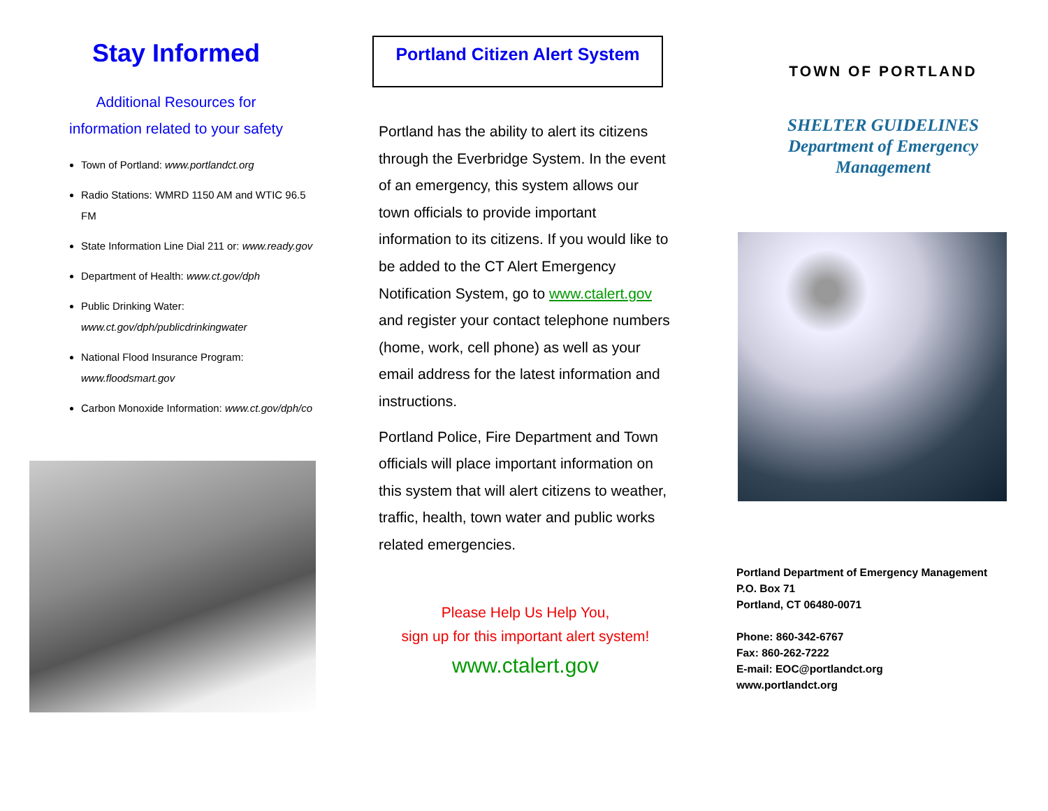Stay Informed
Additional Resources for
information related to your safety
Town of Portland: www.portlandct.org
Radio Stations: WMRD 1150 AM and WTIC 96.5 FM
State Information Line Dial 211 or: www.ready.gov
Department of Health: www.ct.gov/dph
Public Drinking Water: www.ct.gov/dph/publicdrinkingwater
National Flood Insurance Program: www.floodsmart.gov
Carbon Monoxide Information: www.ct.gov/dph/co
Portland Citizen Alert System
Portland has the ability to alert its citizens through the Everbridge System. In the event of an emergency, this system allows our town officials to provide important information to its citizens. If you would like to be added to the CT Alert Emergency Notification System, go to www.ctalert.gov and register your contact telephone numbers (home, work, cell phone) as well as your email address for the latest information and instructions.
Portland Police, Fire Department and Town officials will place important information on this system that will alert citizens to weather, traffic, health, town water and public works related emergencies.
Please Help Us Help You,
sign up for this important alert system!
www.ctalert.gov
TOWN OF PORTLAND
SHELTER GUIDELINES
Department of Emergency
Management
Portland Department of Emergency Management
P.O. Box 71
Portland, CT 06480-0071
Phone: 860-342-6767
Fax: 860-262-7222
E-mail: EOC@portlandct.org
www.portlandct.org